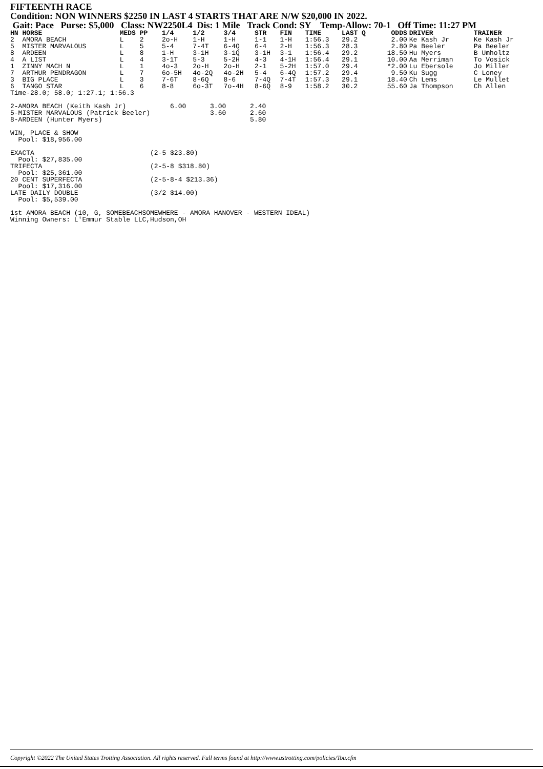FIFTEENTH RACE
Condition: NON WINNERS $2250 IN LAST 4 STARTS THAT ARE N/W $20,000 IN 2022.
Gait: Pace Purse: $5,000 Class: NW2250L4 Dis: 1 Mile Track Cond: SY Temp-Allow: 70-1 Off Time: 11:27 PM
| HN HORSE | MEDS PP | 1/4 | 1/2 | 3/4 | STR | FIN | TIME | LAST Q | ODDS | DRIVER | TRAINER |
| --- | --- | --- | --- | --- | --- | --- | --- | --- | --- | --- | --- |
| 2 AMORA BEACH | L 2 | 2o-H | 1-H | 1-H | 1-1 | 1-H | 1:56.3 | 29.2 | 2.00 | Ke Kash Jr | Ke Kash Jr |
| 5 MISTER MARVALOUS | L 5 | 5-4 | 7-4T | 6-4Q | 6-4 | 2-H | 1:56.3 | 28.3 | 2.80 | Pa Beeler | Pa Beeler |
| 8 ARDEEN | L 8 | 1-H | 3-1H | 3-1Q | 3-1H | 3-1 | 1:56.4 | 29.2 | 18.50 | Hu Myers | B Umholtz |
| 4 A LIST | L 4 | 3-1T | 5-3 | 5-2H | 4-3 | 4-1H | 1:56.4 | 29.1 | 10.00 | Aa Merriman | To Vosick |
| 1 ZINNY MACH N | L 1 | 4o-3 | 2o-H | 2o-H | 2-1 | 5-2H | 1:57.0 | 29.4 | *2.00 | Lu Ebersole | Jo Miller |
| 7 ARTHUR PENDRAGON | L 7 | 6o-5H | 4o-2Q | 4o-2H | 5-4 | 6-4Q | 1:57.2 | 29.4 | 9.50 | Ku Sugg | C Loney |
| 3 BIG PLACE | L 3 | 7-6T | 8-6Q | 8-6 | 7-4Q | 7-4T | 1:57.3 | 29.1 | 18.40 | Ch Lems | Le Mullet |
| 6 TANGO STAR | L 6 | 8-8 | 6o-3T | 7o-4H | 8-6Q | 8-9 | 1:58.2 | 30.2 | 55.60 | Ja Thompson | Ch Allen |
Time-28.0; 58.0; 1:27.1; 1:56.3

2-AMORA BEACH (Keith Kash Jr)           6.00      3.00      2.40
5-MISTER MARVALOUS (Patrick Beeler)               3.60      2.60
8-ARDEEN (Hunter Myers)                                     5.80

WIN, PLACE & SHOW
  Pool: $18,956.00

EXACTA                             (2-5 $23.80)
  Pool: $27,835.00
TRIFECTA                           (2-5-8 $318.80)
  Pool: $25,361.00
20 CENT SUPERFECTA                 (2-5-8-4 $213.36)
  Pool: $17,316.00
LATE DAILY DOUBLE                  (3/2 $14.00)
  Pool: $5,539.00

1st AMORA BEACH (10, G, SOMEBEACHSOMEWHERE - AMORA HANOVER - WESTERN IDEAL)
Winning Owners: L'Emmur Stable LLC,Hudson,OH
Copyright ©2022 The United States Trotting Association. All rights reserved. Full terms found at http://www.ustrotting.com/policies/Tou.cfm